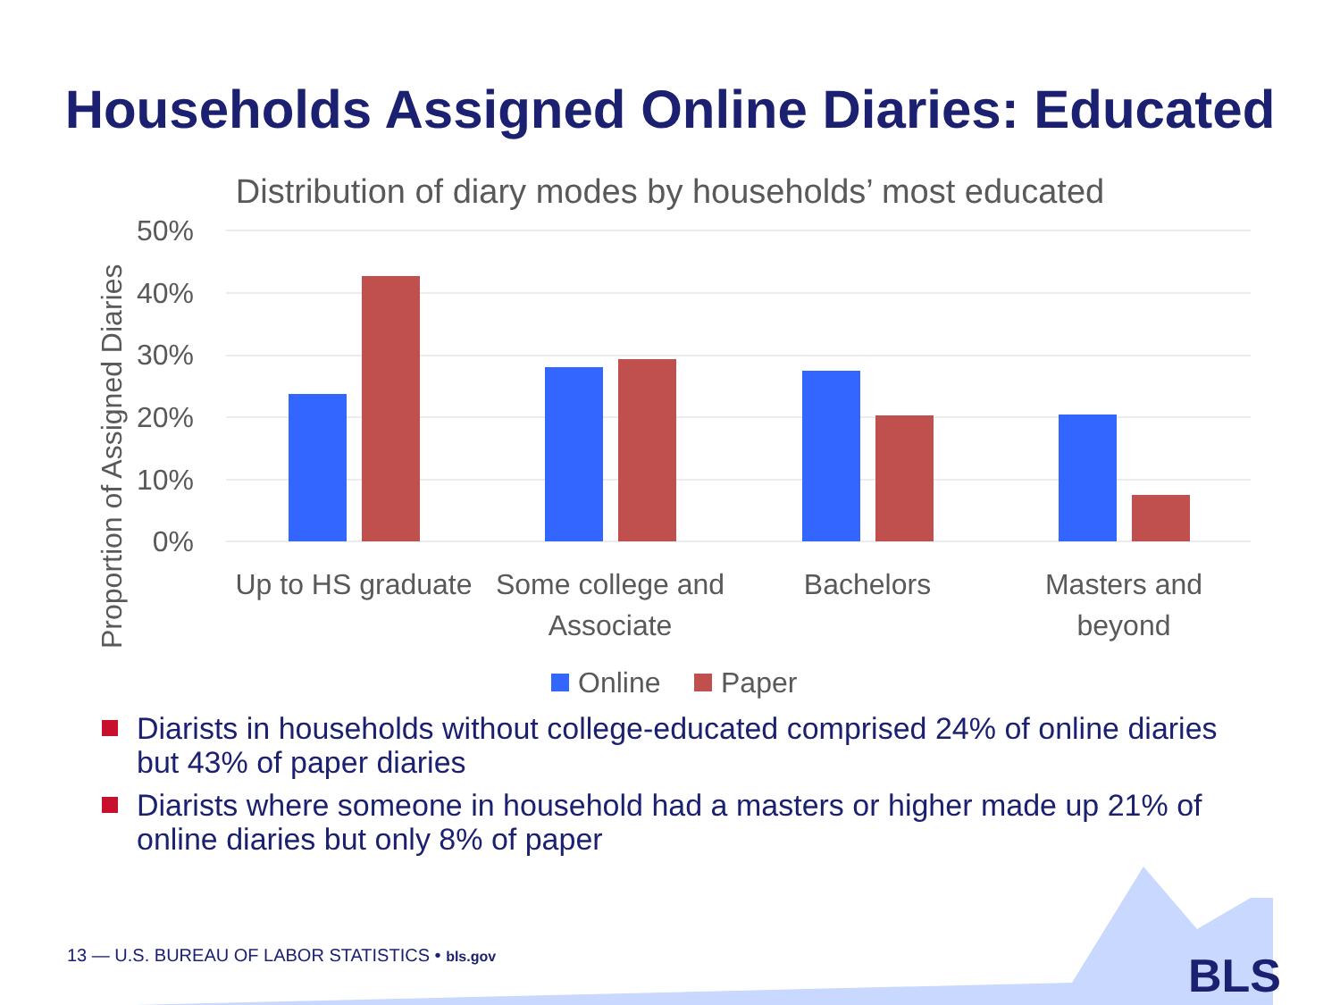Households Assigned Online Diaries: Educated
Distribution of diary modes by households’ most educated
50%
40%
30%
20%
10%
0%
Proportion of Assigned Diaries
Up to HS graduate
Some college and
Associate
Bachelors
Masters and
beyond
Online
Paper
Diarists in households without college-educated comprised 24% of online diaries but 43% of paper diaries
Diarists where someone in household had a masters or higher made up 21% of online diaries but only 8% of paper
13 — U.S. BUREAU OF LABOR STATISTICS • bls.gov
BLS